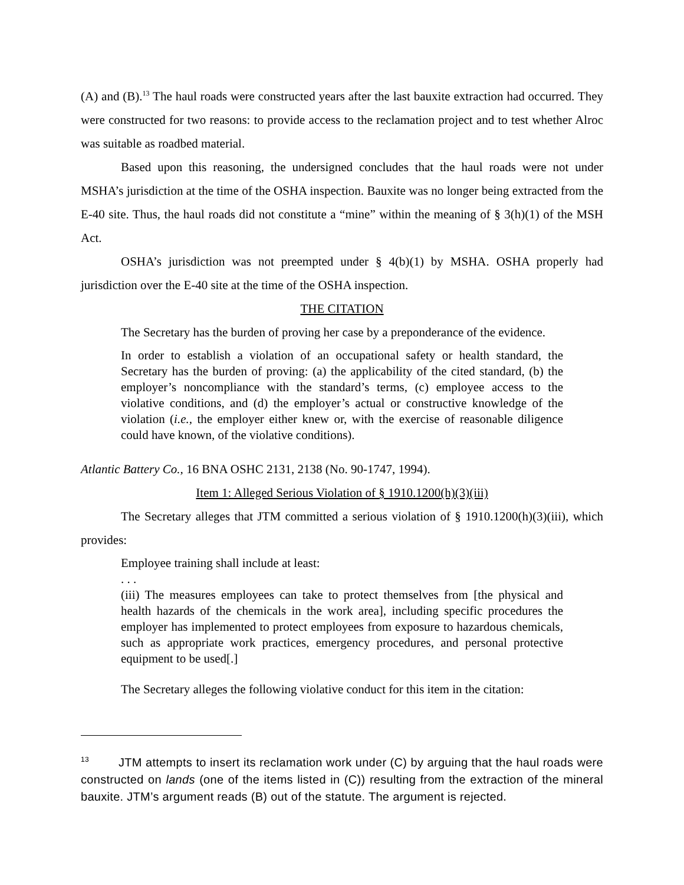(A) and (B).<sup>13</sup> The haul roads were constructed years after the last bauxite extraction had occurred. They were constructed for two reasons: to provide access to the reclamation project and to test whether Alroc was suitable as roadbed material.
Based upon this reasoning, the undersigned concludes that the haul roads were not under MSHA’s jurisdiction at the time of the OSHA inspection. Bauxite was no longer being extracted from the E-40 site. Thus, the haul roads did not constitute a “mine” within the meaning of § 3(h)(1) of the MSH Act.
OSHA’s jurisdiction was not preempted under § 4(b)(1) by MSHA. OSHA properly had jurisdiction over the E-40 site at the time of the OSHA inspection.
THE CITATION
The Secretary has the burden of proving her case by a preponderance of the evidence.
In order to establish a violation of an occupational safety or health standard, the Secretary has the burden of proving: (a) the applicability of the cited standard, (b) the employer’s noncompliance with the standard’s terms, (c) employee access to the violative conditions, and (d) the employer’s actual or constructive knowledge of the violation (i.e., the employer either knew or, with the exercise of reasonable diligence could have known, of the violative conditions).
Atlantic Battery Co., 16 BNA OSHC 2131, 2138 (No. 90-1747, 1994).
Item 1: Alleged Serious Violation of § 1910.1200(h)(3)(iii)
The Secretary alleges that JTM committed a serious violation of § 1910.1200(h)(3)(iii), which provides:
Employee training shall include at least:
. . .
(iii) The measures employees can take to protect themselves from [the physical and health hazards of the chemicals in the work area], including specific procedures the employer has implemented to protect employees from exposure to hazardous chemicals, such as appropriate work practices, emergency procedures, and personal protective equipment to be used[.]
The Secretary alleges the following violative conduct for this item in the citation:
<sup>13</sup> JTM attempts to insert its reclamation work under (C) by arguing that the haul roads were constructed on lands (one of the items listed in (C)) resulting from the extraction of the mineral bauxite. JTM’s argument reads (B) out of the statute. The argument is rejected.